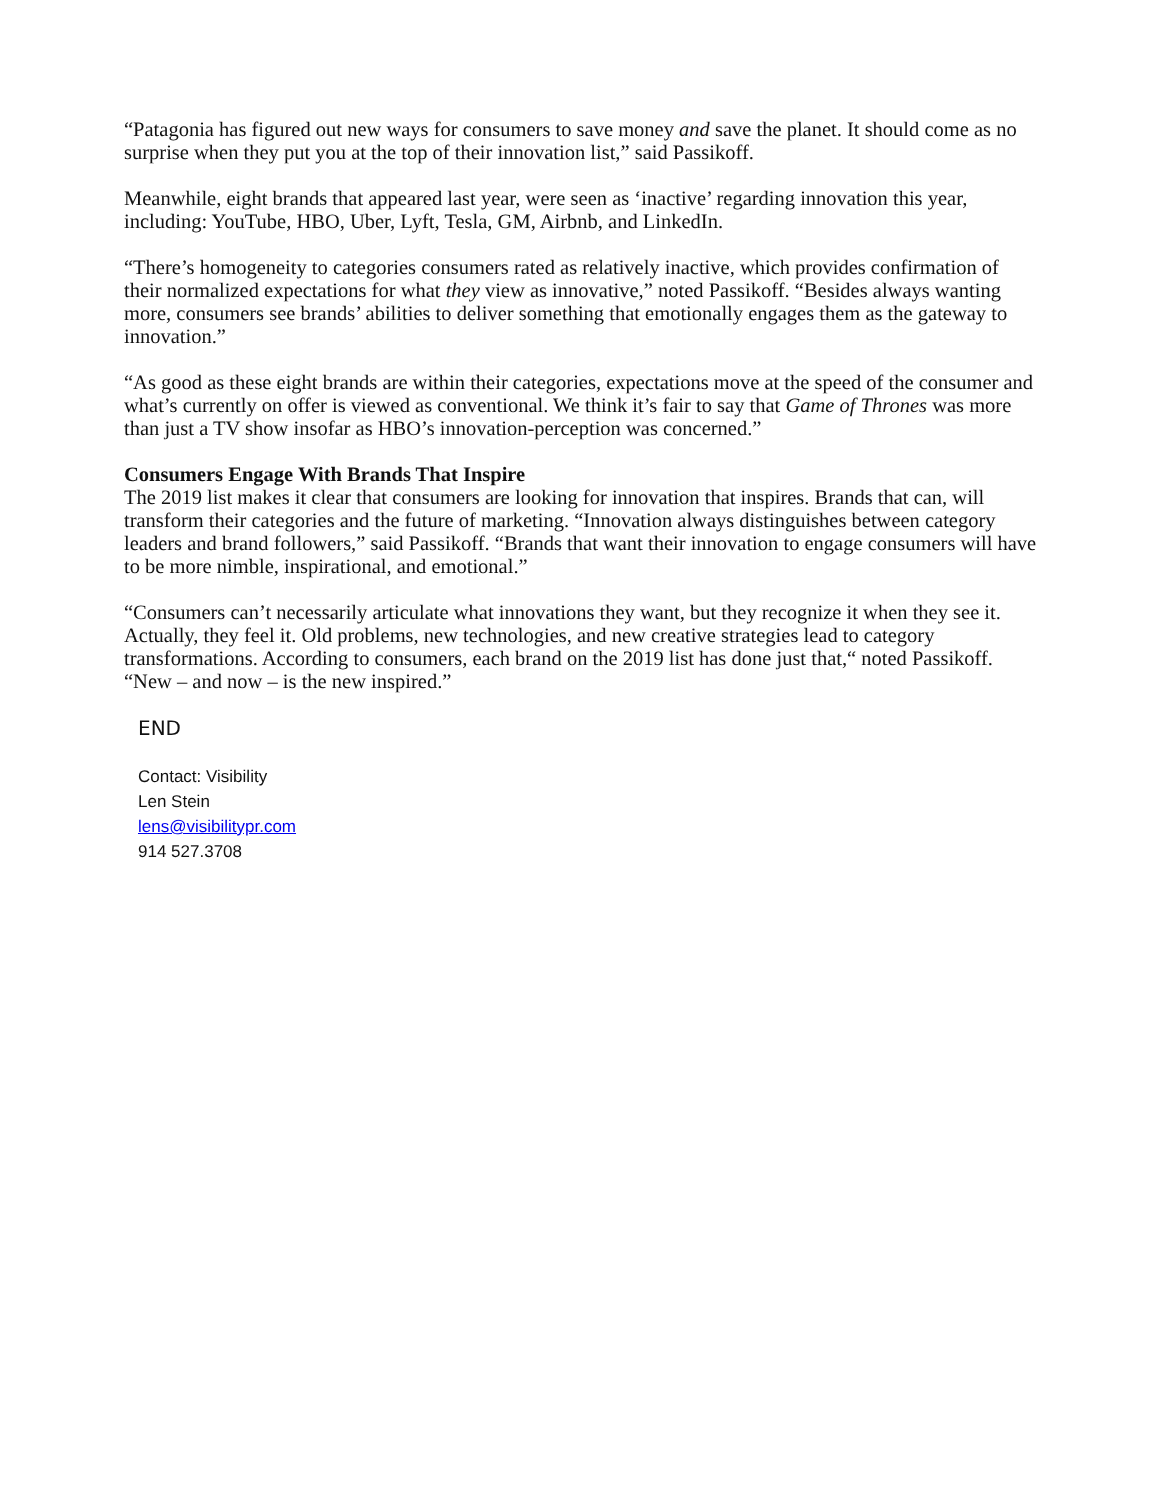“Patagonia has figured out new ways for consumers to save money and save the planet. It should come as no surprise when they put you at the top of their innovation list,” said Passikoff.
Meanwhile, eight brands that appeared last year, were seen as ‘inactive’ regarding innovation this year, including: YouTube, HBO, Uber, Lyft, Tesla, GM, Airbnb, and LinkedIn.
“There’s homogeneity to categories consumers rated as relatively inactive, which provides confirmation of their normalized expectations for what they view as innovative,” noted Passikoff. “Besides always wanting more, consumers see brands’ abilities to deliver something that emotionally engages them as the gateway to innovation.”
“As good as these eight brands are within their categories, expectations move at the speed of the consumer and what’s currently on offer is viewed as conventional. We think it’s fair to say that Game of Thrones was more than just a TV show insofar as HBO’s innovation-perception was concerned.”
Consumers Engage With Brands That Inspire
The 2019 list makes it clear that consumers are looking for innovation that inspires. Brands that can, will transform their categories and the future of marketing. “Innovation always distinguishes between category leaders and brand followers,” said Passikoff. “Brands that want their innovation to engage consumers will have to be more nimble, inspirational, and emotional.”
“Consumers can’t necessarily articulate what innovations they want, but they recognize it when they see it. Actually, they feel it. Old problems, new technologies, and new creative strategies lead to category transformations. According to consumers, each brand on the 2019 list has done just that,“ noted Passikoff. “New – and now – is the new inspired.”
END
Contact: Visibility
Len Stein
lens@visibilitypr.com
914 527.3708